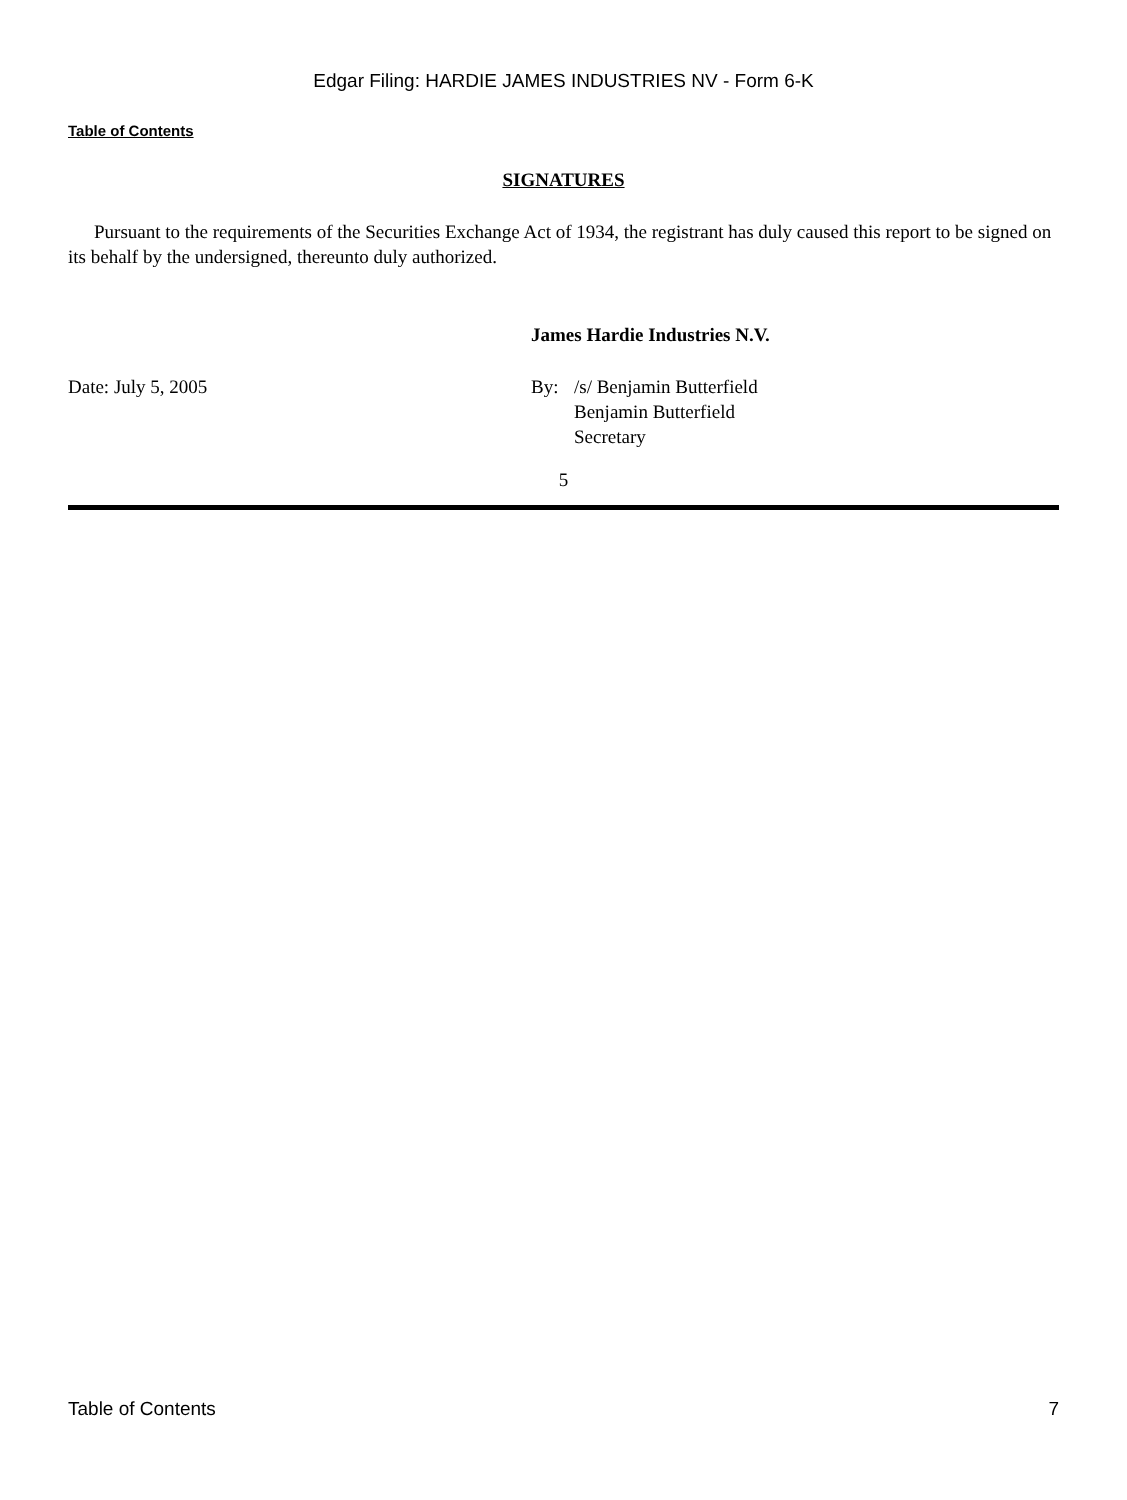Edgar Filing: HARDIE JAMES INDUSTRIES NV - Form 6-K
Table of Contents
SIGNATURES
Pursuant to the requirements of the Securities Exchange Act of 1934, the registrant has duly caused this report to be signed on its behalf by the undersigned, thereunto duly authorized.
James Hardie Industries N.V.
Date: July 5, 2005 By: /s/ Benjamin Butterfield
Benjamin Butterfield
Secretary
5
Table of Contents 7